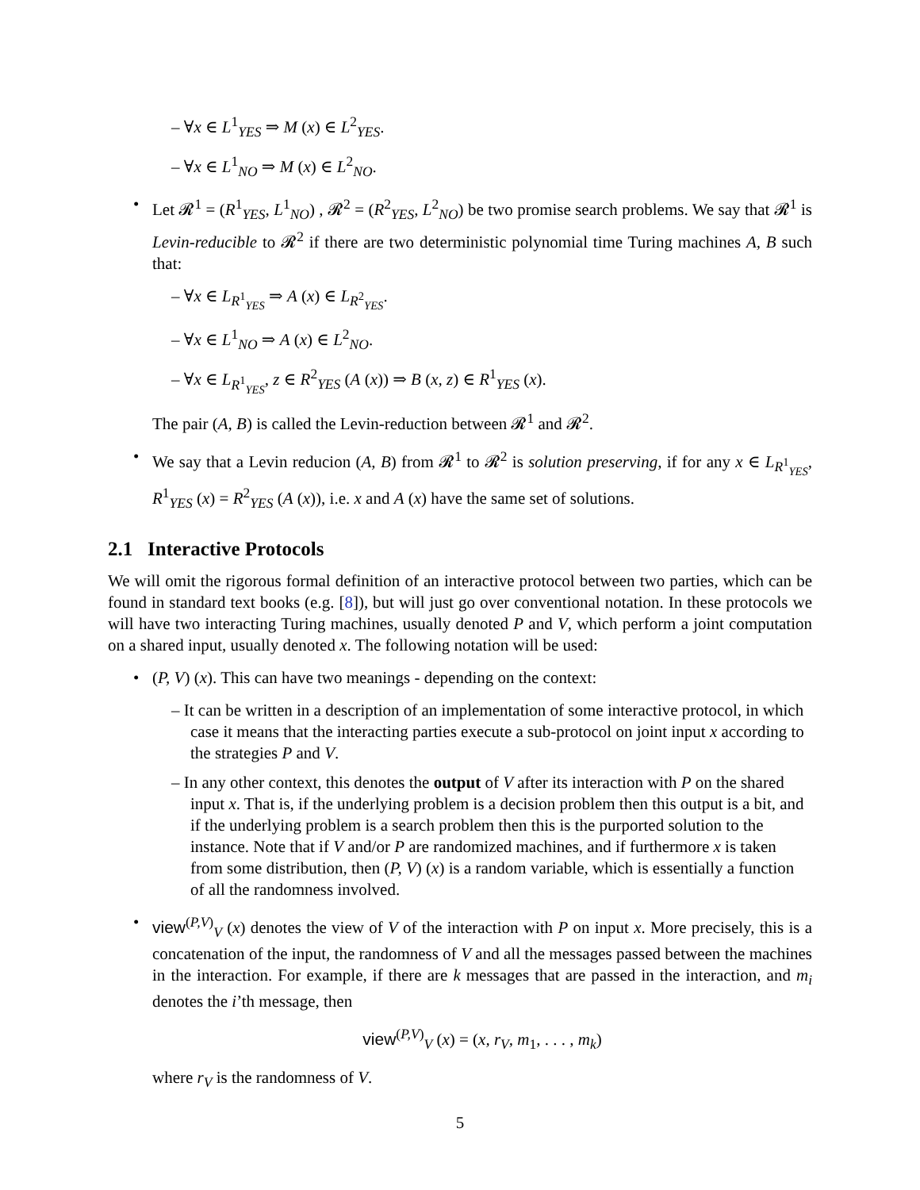– ∀x ∈ L<sup>1</sup><sub>YES</sub> ⇒ M (x) ∈ L<sup>2</sup><sub>YES</sub>.
– ∀x ∈ L<sup>1</sup><sub>NO</sub> ⇒ M (x) ∈ L<sup>2</sup><sub>NO</sub>.
•
Let 𝓡<sup>1</sup> = (R<sup>1</sup><sub>YES</sub>, L<sup>1</sup><sub>NO</sub>) , 𝓡<sup>2</sup> = (R<sup>2</sup><sub>YES</sub>, L<sup>2</sup><sub>NO</sub>) be two promise search problems. We say that 𝓡<sup>1</sup> is Levin-reducible to 𝓡<sup>2</sup> if there are two deterministic polynomial time Turing machines A, B such that:
– ∀x ∈ L<sub>R<sup>1</sup><sub>YES</sub></sub> ⇒ A (x) ∈ L<sub>R<sup>2</sup><sub>YES</sub></sub>.
– ∀x ∈ L<sup>1</sup><sub>NO</sub> ⇒ A (x) ∈ L<sup>2</sup><sub>NO</sub>.
– ∀x ∈ L<sub>R<sup>1</sup><sub>YES</sub></sub>, z ∈ R<sup>2</sup><sub>YES</sub> (A (x)) ⇒ B (x, z) ∈ R<sup>1</sup><sub>YES</sub> (x).
The pair (A, B) is called the Levin-reduction between 𝓡<sup>1</sup> and 𝓡<sup>2</sup>.
•
We say that a Levin reducion (A, B) from 𝓡<sup>1</sup> to 𝓡<sup>2</sup> is solution preserving, if for any x ∈ L<sub>R<sup>1</sup><sub>YES</sub></sub>, R<sup>1</sup><sub>YES</sub> (x) = R<sup>2</sup><sub>YES</sub> (A (x)), i.e. x and A (x) have the same set of solutions.
2.1 Interactive Protocols
We will omit the rigorous formal definition of an interactive protocol between two parties, which can be found in standard text books (e.g. [8]), but will just go over conventional notation. In these protocols we will have two interacting Turing machines, usually denoted P and V, which perform a joint computation on a shared input, usually denoted x. The following notation will be used:
•
(P, V) (x). This can have two meanings - depending on the context:
– It can be written in a description of an implementation of some interactive protocol, in which case it means that the interacting parties execute a sub-protocol on joint input x according to the strategies P and V.
– In any other context, this denotes the output of V after its interaction with P on the shared input x. That is, if the underlying problem is a decision problem then this output is a bit, and if the underlying problem is a search problem then this is the purported solution to the instance. Note that if V and/or P are randomized machines, and if furthermore x is taken from some distribution, then (P, V) (x) is a random variable, which is essentially a function of all the randomness involved.
•
view<sup>(P,V)</sup><sub>V</sub> (x) denotes the view of V of the interaction with P on input x. More precisely, this is a concatenation of the input, the randomness of V and all the messages passed between the machines in the interaction. For example, if there are k messages that are passed in the interaction, and m<sub>i</sub> denotes the i’th message, then
view<sup>(P,V)</sup><sub>V</sub> (x) = (x, r<sub>V</sub>, m<sub>1</sub>, . . . , m<sub>k</sub>)
where r<sub>V</sub> is the randomness of V.
5